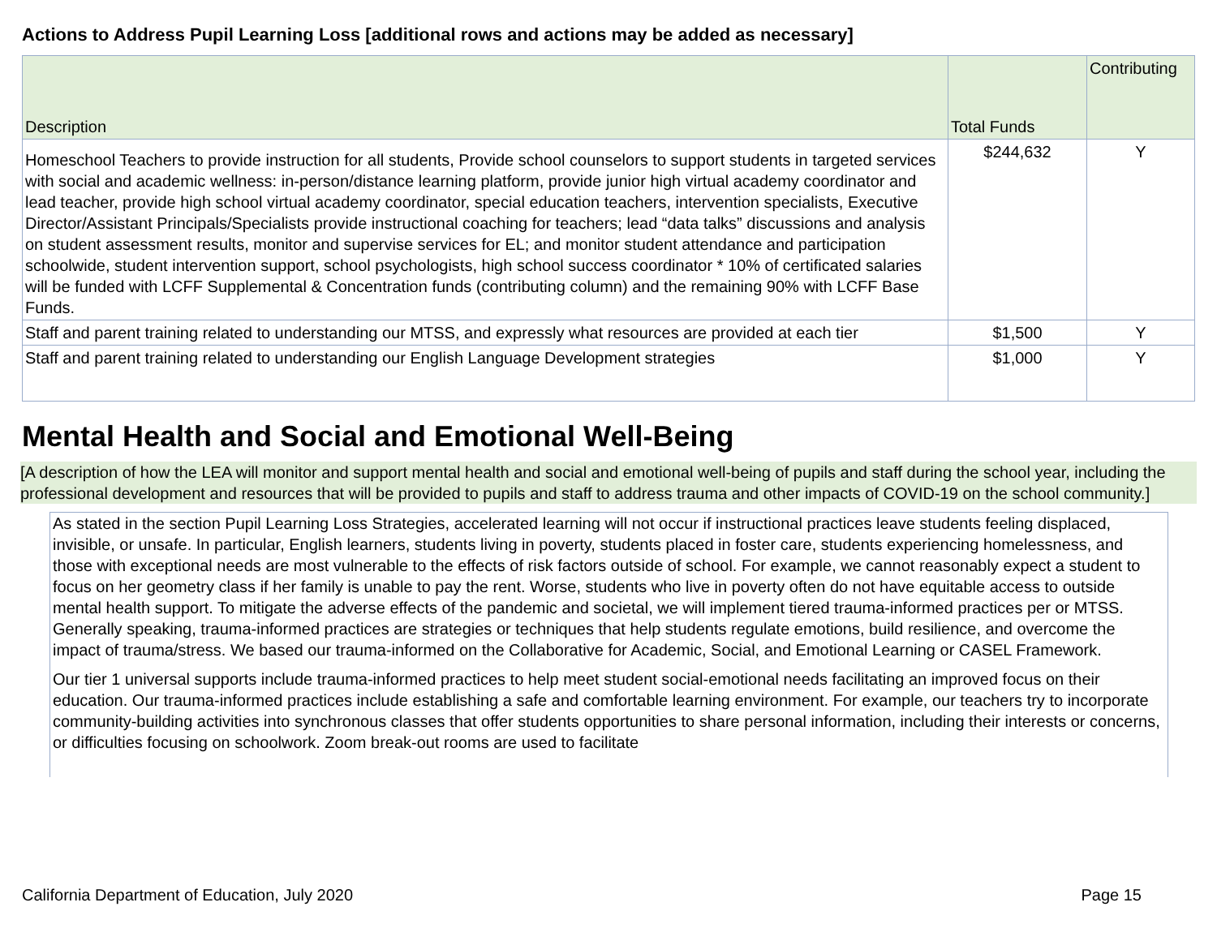Actions to Address Pupil Learning Loss [additional rows and actions may be added as necessary]
| Description | Total Funds | Contributing |
| --- | --- | --- |
| Homeschool Teachers to provide instruction for all students, Provide school counselors to support students in targeted services with social and academic wellness: in-person/distance learning platform, provide junior high virtual academy coordinator and lead teacher, provide high school virtual academy coordinator, special education teachers, intervention specialists, Executive Director/Assistant Principals/Specialists provide instructional coaching for teachers; lead “data talks” discussions and analysis on student assessment results, monitor and supervise services for EL; and monitor student attendance and participation schoolwide, student intervention support, school psychologists, high school success coordinator * 10% of certificated salaries will be funded with LCFF Supplemental & Concentration funds (contributing column) and the remaining 90% with LCFF Base Funds. | $244,632 | Y |
| Staff and parent training related to understanding our MTSS, and expressly what resources are provided at each tier | $1,500 | Y |
| Staff and parent training related to understanding our English Language Development strategies | $1,000 | Y |
Mental Health and Social and Emotional Well-Being
[A description of how the LEA will monitor and support mental health and social and emotional well-being of pupils and staff during the school year, including the professional development and resources that will be provided to pupils and staff to address trauma and other impacts of COVID-19 on the school community.]
As stated in the section Pupil Learning Loss Strategies, accelerated learning will not occur if instructional practices leave students feeling displaced, invisible, or unsafe. In particular, English learners, students living in poverty, students placed in foster care, students experiencing homelessness, and those with exceptional needs are most vulnerable to the effects of risk factors outside of school. For example, we cannot reasonably expect a student to focus on her geometry class if her family is unable to pay the rent. Worse, students who live in poverty often do not have equitable access to outside mental health support. To mitigate the adverse effects of the pandemic and societal, we will implement tiered trauma-informed practices per or MTSS. Generally speaking, trauma-informed practices are strategies or techniques that help students regulate emotions, build resilience, and overcome the impact of trauma/stress. We based our trauma-informed on the Collaborative for Academic, Social, and Emotional Learning or CASEL Framework.
Our tier 1 universal supports include trauma-informed practices to help meet student social-emotional needs facilitating an improved focus on their education. Our trauma-informed practices include establishing a safe and comfortable learning environment. For example, our teachers try to incorporate community-building activities into synchronous classes that offer students opportunities to share personal information, including their interests or concerns, or difficulties focusing on schoolwork. Zoom break-out rooms are used to facilitate
California Department of Education, July 2020 Page 15